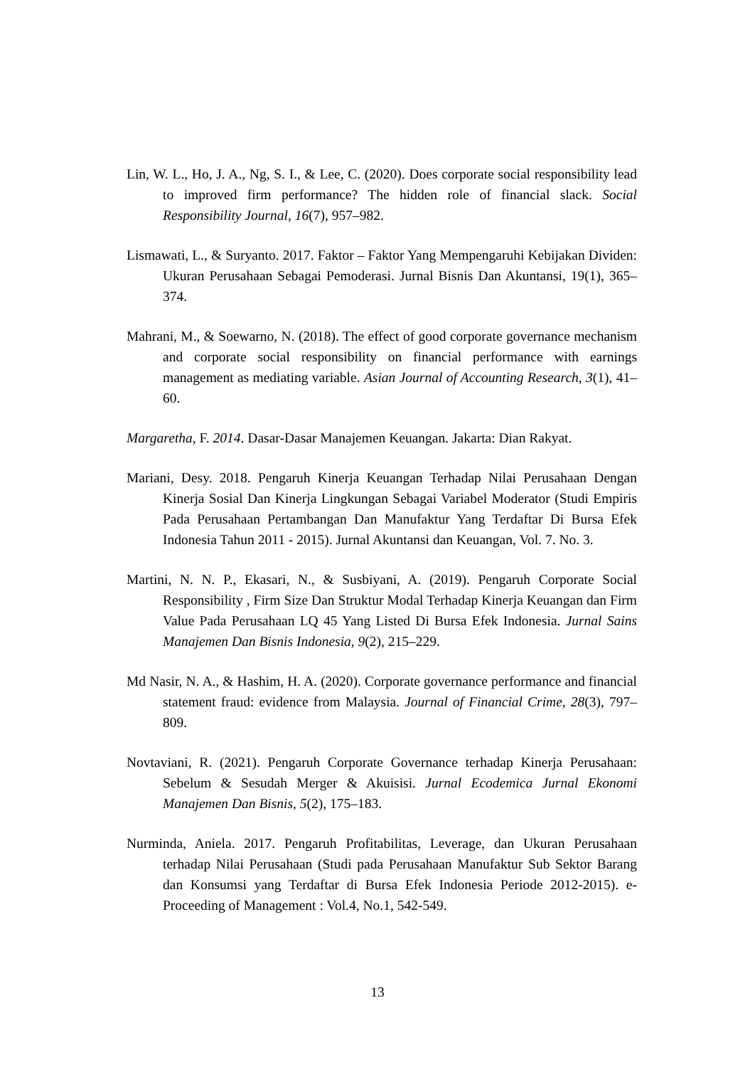Lin, W. L., Ho, J. A., Ng, S. I., & Lee, C. (2020). Does corporate social responsibility lead to improved firm performance? The hidden role of financial slack. Social Responsibility Journal, 16(7), 957–982.
Lismawati, L., & Suryanto. 2017. Faktor – Faktor Yang Mempengaruhi Kebijakan Dividen: Ukuran Perusahaan Sebagai Pemoderasi. Jurnal Bisnis Dan Akuntansi, 19(1), 365–374.
Mahrani, M., & Soewarno, N. (2018). The effect of good corporate governance mechanism and corporate social responsibility on financial performance with earnings management as mediating variable. Asian Journal of Accounting Research, 3(1), 41–60.
Margaretha, F. 2014. Dasar-Dasar Manajemen Keuangan. Jakarta: Dian Rakyat.
Mariani, Desy. 2018. Pengaruh Kinerja Keuangan Terhadap Nilai Perusahaan Dengan Kinerja Sosial Dan Kinerja Lingkungan Sebagai Variabel Moderator (Studi Empiris Pada Perusahaan Pertambangan Dan Manufaktur Yang Terdaftar Di Bursa Efek Indonesia Tahun 2011 - 2015). Jurnal Akuntansi dan Keuangan, Vol. 7. No. 3.
Martini, N. N. P., Ekasari, N., & Susbiyani, A. (2019). Pengaruh Corporate Social Responsibility , Firm Size Dan Struktur Modal Terhadap Kinerja Keuangan dan Firm Value Pada Perusahaan LQ 45 Yang Listed Di Bursa Efek Indonesia. Jurnal Sains Manajemen Dan Bisnis Indonesia, 9(2), 215–229.
Md Nasir, N. A., & Hashim, H. A. (2020). Corporate governance performance and financial statement fraud: evidence from Malaysia. Journal of Financial Crime, 28(3), 797–809.
Novtaviani, R. (2021). Pengaruh Corporate Governance terhadap Kinerja Perusahaan: Sebelum & Sesudah Merger & Akuisisi. Jurnal Ecodemica Jurnal Ekonomi Manajemen Dan Bisnis, 5(2), 175–183.
Nurminda, Aniela. 2017. Pengaruh Profitabilitas, Leverage, dan Ukuran Perusahaan terhadap Nilai Perusahaan (Studi pada Perusahaan Manufaktur Sub Sektor Barang dan Konsumsi yang Terdaftar di Bursa Efek Indonesia Periode 2012-2015). e-Proceeding of Management : Vol.4, No.1, 542-549.
13